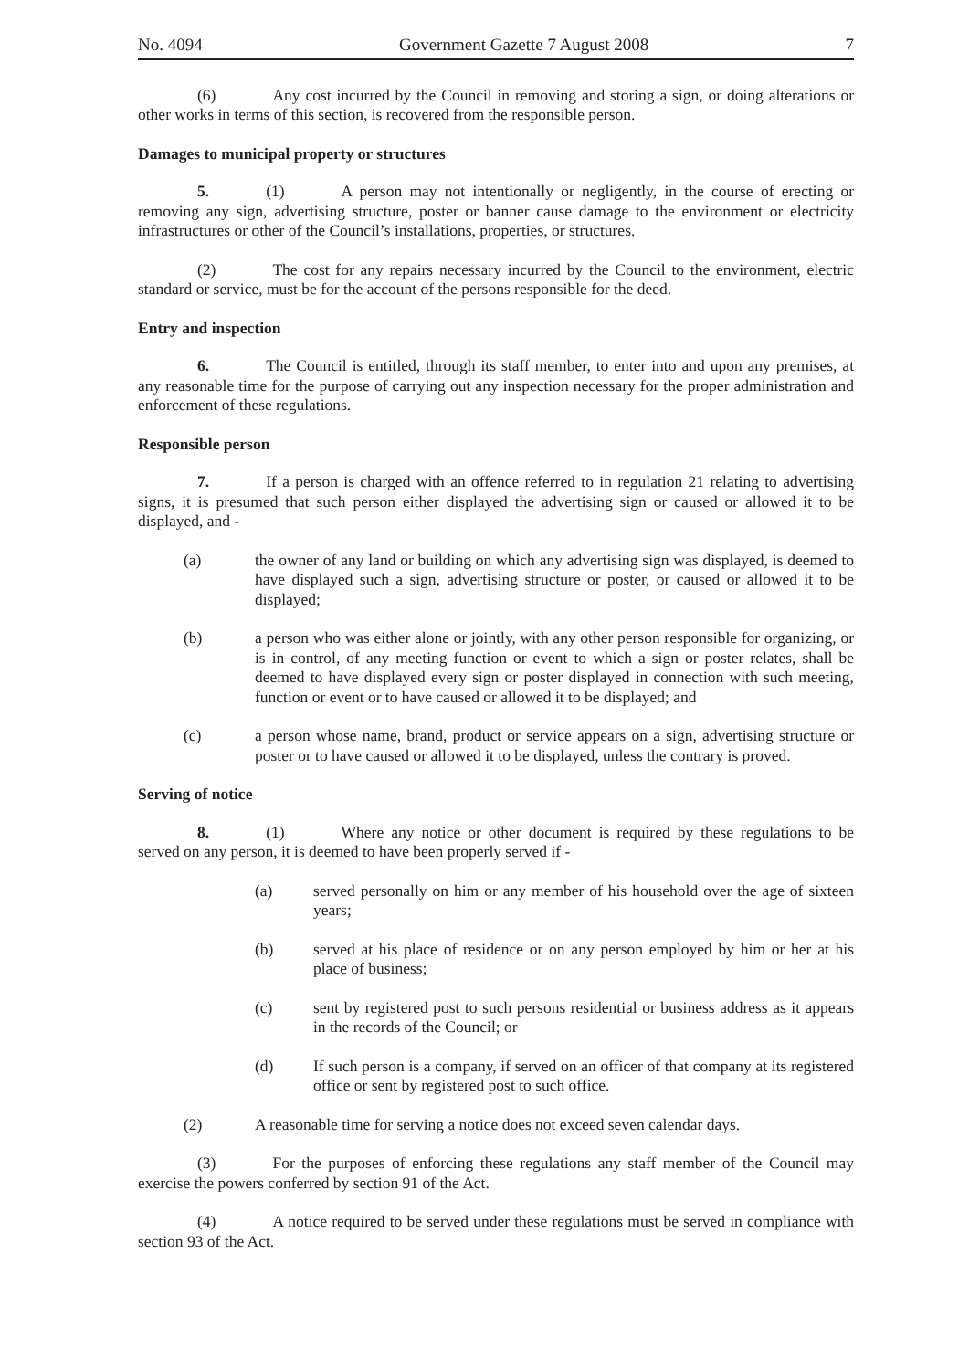No. 4094 Government Gazette 7 August 2008 7
(6) Any cost incurred by the Council in removing and storing a sign, or doing alterations or other works in terms of this section, is recovered from the responsible person.
Damages to municipal property or structures
5. (1) A person may not intentionally or negligently, in the course of erecting or removing any sign, advertising structure, poster or banner cause damage to the environment or electricity infrastructures or other of the Council’s installations, properties, or structures.
(2) The cost for any repairs necessary incurred by the Council to the environment, electric standard or service, must be for the account of the persons responsible for the deed.
Entry and inspection
6. The Council is entitled, through its staff member, to enter into and upon any premises, at any reasonable time for the purpose of carrying out any inspection necessary for the proper administration and enforcement of these regulations.
Responsible person
7. If a person is charged with an offence referred to in regulation 21 relating to advertising signs, it is presumed that such person either displayed the advertising sign or caused or allowed it to be displayed, and -
(a) the owner of any land or building on which any advertising sign was displayed, is deemed to have displayed such a sign, advertising structure or poster, or caused or allowed it to be displayed;
(b) a person who was either alone or jointly, with any other person responsible for organizing, or is in control, of any meeting function or event to which a sign or poster relates, shall be deemed to have displayed every sign or poster displayed in connection with such meeting, function or event or to have caused or allowed it to be displayed; and
(c) a person whose name, brand, product or service appears on a sign, advertising structure or poster or to have caused or allowed it to be displayed, unless the contrary is proved.
Serving of notice
8. (1) Where any notice or other document is required by these regulations to be served on any person, it is deemed to have been properly served if -
(a) served personally on him or any member of his household over the age of sixteen years;
(b) served at his place of residence or on any person employed by him or her at his place of business;
(c) sent by registered post to such persons residential or business address as it appears in the records of the Council; or
(d) If such person is a company, if served on an officer of that company at its registered office or sent by registered post to such office.
(2) A reasonable time for serving a notice does not exceed seven calendar days.
(3) For the purposes of enforcing these regulations any staff member of the Council may exercise the powers conferred by section 91 of the Act.
(4) A notice required to be served under these regulations must be served in compliance with section 93 of the Act.